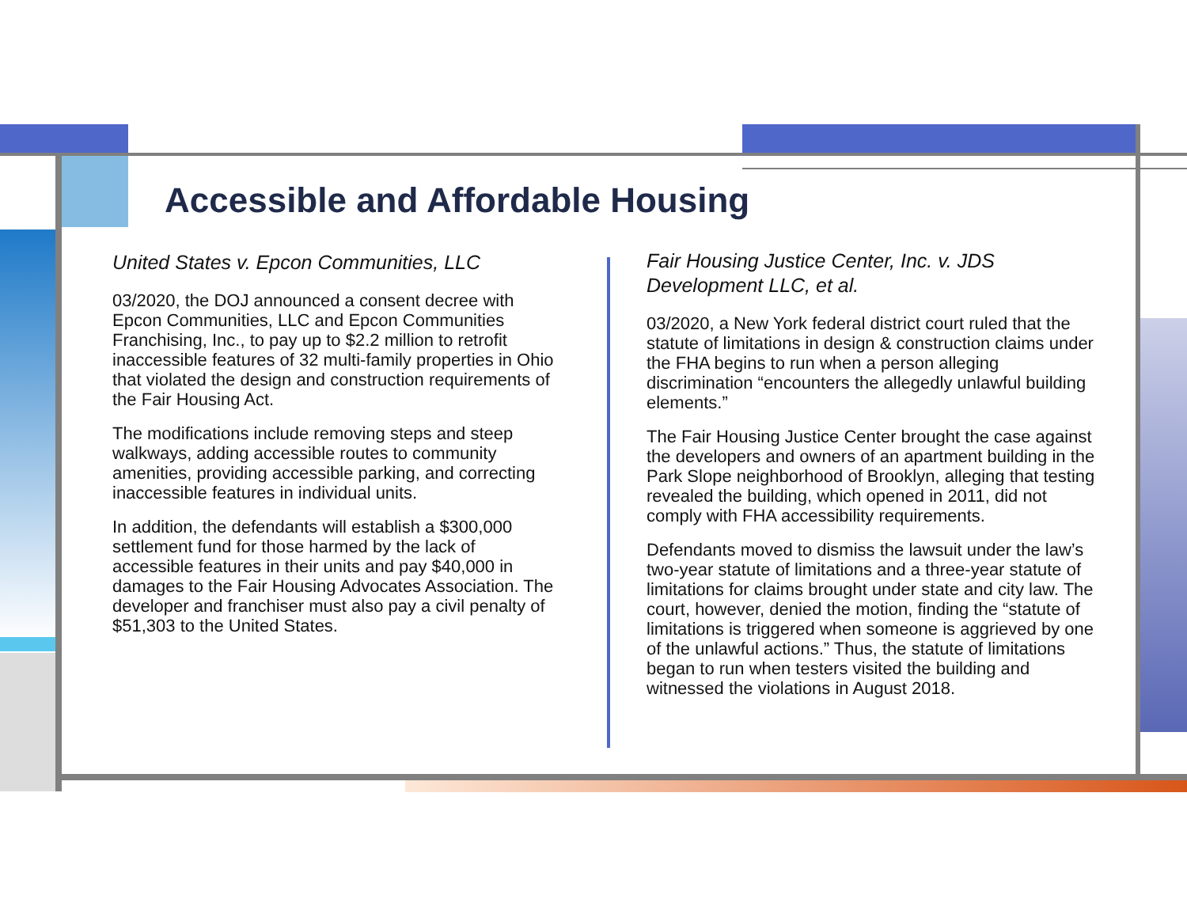Accessible and Affordable Housing
United States v. Epcon Communities, LLC
03/2020, the DOJ announced a consent decree with Epcon Communities, LLC and Epcon Communities Franchising, Inc., to pay up to $2.2 million to retrofit inaccessible features of 32 multi-family properties in Ohio that violated the design and construction requirements of the Fair Housing Act.
The modifications include removing steps and steep walkways, adding accessible routes to community amenities, providing accessible parking, and correcting inaccessible features in individual units.
In addition, the defendants will establish a $300,000 settlement fund for those harmed by the lack of accessible features in their units and pay $40,000 in damages to the Fair Housing Advocates Association. The developer and franchiser must also pay a civil penalty of $51,303 to the United States.
Fair Housing Justice Center, Inc. v. JDS Development LLC, et al.
03/2020, a New York federal district court ruled that the statute of limitations in design & construction claims under the FHA begins to run when a person alleging discrimination “encounters the allegedly unlawful building elements.”
The Fair Housing Justice Center brought the case against the developers and owners of an apartment building in the Park Slope neighborhood of Brooklyn, alleging that testing revealed the building, which opened in 2011, did not comply with FHA accessibility requirements.
Defendants moved to dismiss the lawsuit under the law’s two-year statute of limitations and a three-year statute of limitations for claims brought under state and city law. The court, however, denied the motion, finding the “statute of limitations is triggered when someone is aggrieved by one of the unlawful actions.” Thus, the statute of limitations began to run when testers visited the building and witnessed the violations in August 2018.